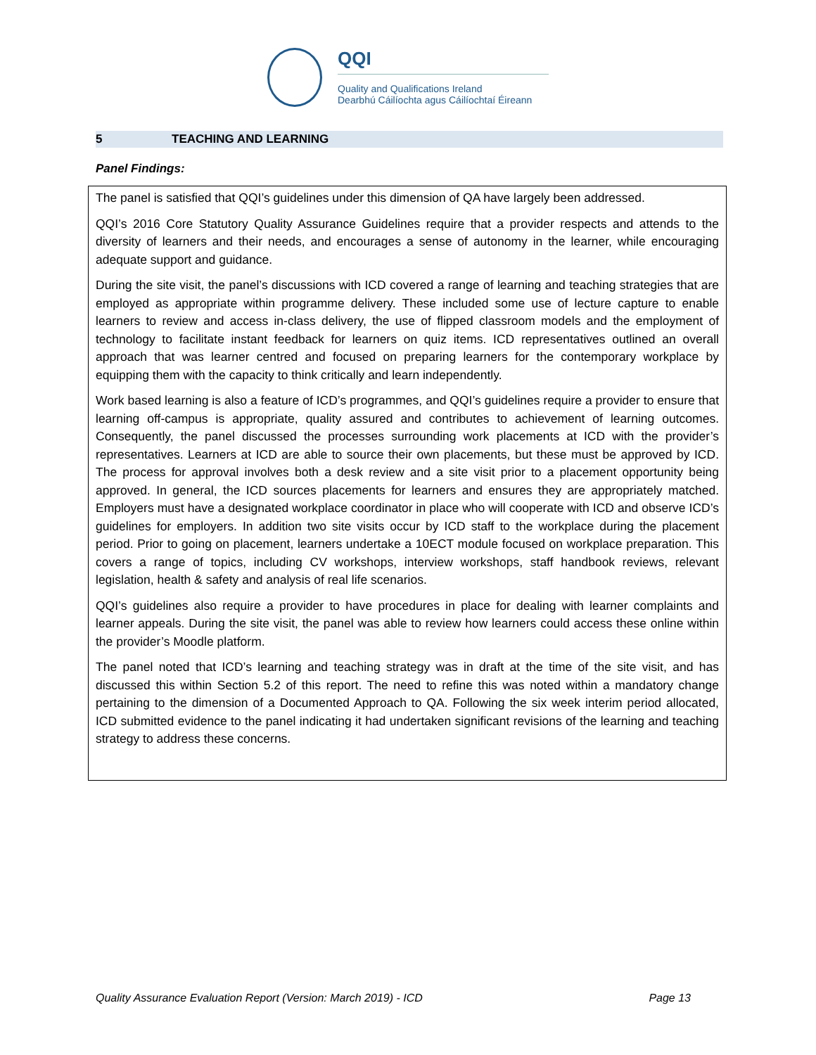QQI
Quality and Qualifications Ireland
Dearbhú Cáilíochta agus Cáilíochtaí Éireann
5 TEACHING AND LEARNING
Panel Findings:
The panel is satisfied that QQI’s guidelines under this dimension of QA have largely been addressed.
QQI’s 2016 Core Statutory Quality Assurance Guidelines require that a provider respects and attends to the diversity of learners and their needs, and encourages a sense of autonomy in the learner, while encouraging adequate support and guidance.
During the site visit, the panel’s discussions with ICD covered a range of learning and teaching strategies that are employed as appropriate within programme delivery. These included some use of lecture capture to enable learners to review and access in-class delivery, the use of flipped classroom models and the employment of technology to facilitate instant feedback for learners on quiz items. ICD representatives outlined an overall approach that was learner centred and focused on preparing learners for the contemporary workplace by equipping them with the capacity to think critically and learn independently.
Work based learning is also a feature of ICD’s programmes, and QQI’s guidelines require a provider to ensure that learning off-campus is appropriate, quality assured and contributes to achievement of learning outcomes. Consequently, the panel discussed the processes surrounding work placements at ICD with the provider’s representatives. Learners at ICD are able to source their own placements, but these must be approved by ICD. The process for approval involves both a desk review and a site visit prior to a placement opportunity being approved. In general, the ICD sources placements for learners and ensures they are appropriately matched. Employers must have a designated workplace coordinator in place who will cooperate with ICD and observe ICD’s guidelines for employers. In addition two site visits occur by ICD staff to the workplace during the placement period. Prior to going on placement, learners undertake a 10ECT module focused on workplace preparation. This covers a range of topics, including CV workshops, interview workshops, staff handbook reviews, relevant legislation, health & safety and analysis of real life scenarios.
QQI’s guidelines also require a provider to have procedures in place for dealing with learner complaints and learner appeals. During the site visit, the panel was able to review how learners could access these online within the provider’s Moodle platform.
The panel noted that ICD’s learning and teaching strategy was in draft at the time of the site visit, and has discussed this within Section 5.2 of this report. The need to refine this was noted within a mandatory change pertaining to the dimension of a Documented Approach to QA. Following the six week interim period allocated, ICD submitted evidence to the panel indicating it had undertaken significant revisions of the learning and teaching strategy to address these concerns.
Quality Assurance Evaluation Report (Version: March 2019) - ICD Page 13